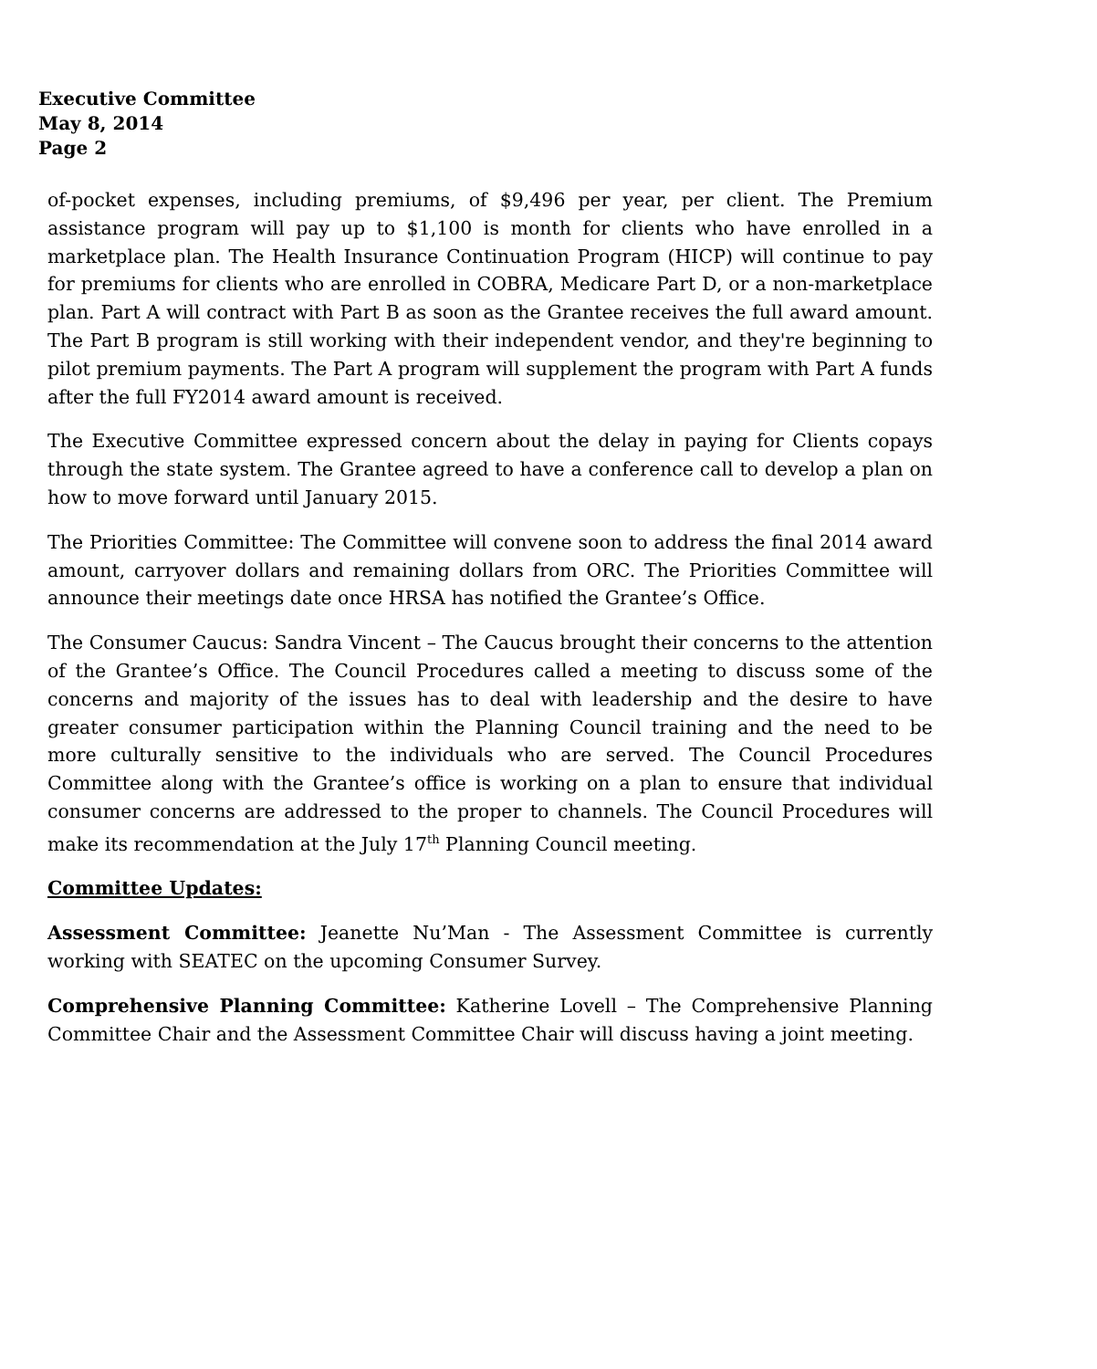Executive Committee
May 8, 2014
Page 2
of-pocket expenses, including premiums, of $9,496 per year, per client. The Premium assistance program will pay up to $1,100 is month for clients who have enrolled in a marketplace plan. The Health Insurance Continuation Program (HICP) will continue to pay for premiums for clients who are enrolled in COBRA, Medicare Part D, or a non-marketplace plan. Part A will contract with Part B as soon as the Grantee receives the full award amount. The Part B program is still working with their independent vendor, and they're beginning to pilot premium payments. The Part A program will supplement the program with Part A funds after the full FY2014 award amount is received.
The Executive Committee expressed concern about the delay in paying for Clients copays through the state system. The Grantee agreed to have a conference call to develop a plan on how to move forward until January 2015.
The Priorities Committee: The Committee will convene soon to address the final 2014 award amount, carryover dollars and remaining dollars from ORC. The Priorities Committee will announce their meetings date once HRSA has notified the Grantee’s Office.
The Consumer Caucus: Sandra Vincent – The Caucus brought their concerns to the attention of the Grantee’s Office. The Council Procedures called a meeting to discuss some of the concerns and majority of the issues has to deal with leadership and the desire to have greater consumer participation within the Planning Council training and the need to be more culturally sensitive to the individuals who are served. The Council Procedures Committee along with the Grantee’s office is working on a plan to ensure that individual consumer concerns are addressed to the proper to channels. The Council Procedures will make its recommendation at the July 17<sup>th</sup> Planning Council meeting.
Committee Updates:
Assessment Committee: Jeanette Nu’Man - The Assessment Committee is currently working with SEATEC on the upcoming Consumer Survey.
Comprehensive Planning Committee: Katherine Lovell – The Comprehensive Planning Committee Chair and the Assessment Committee Chair will discuss having a joint meeting.